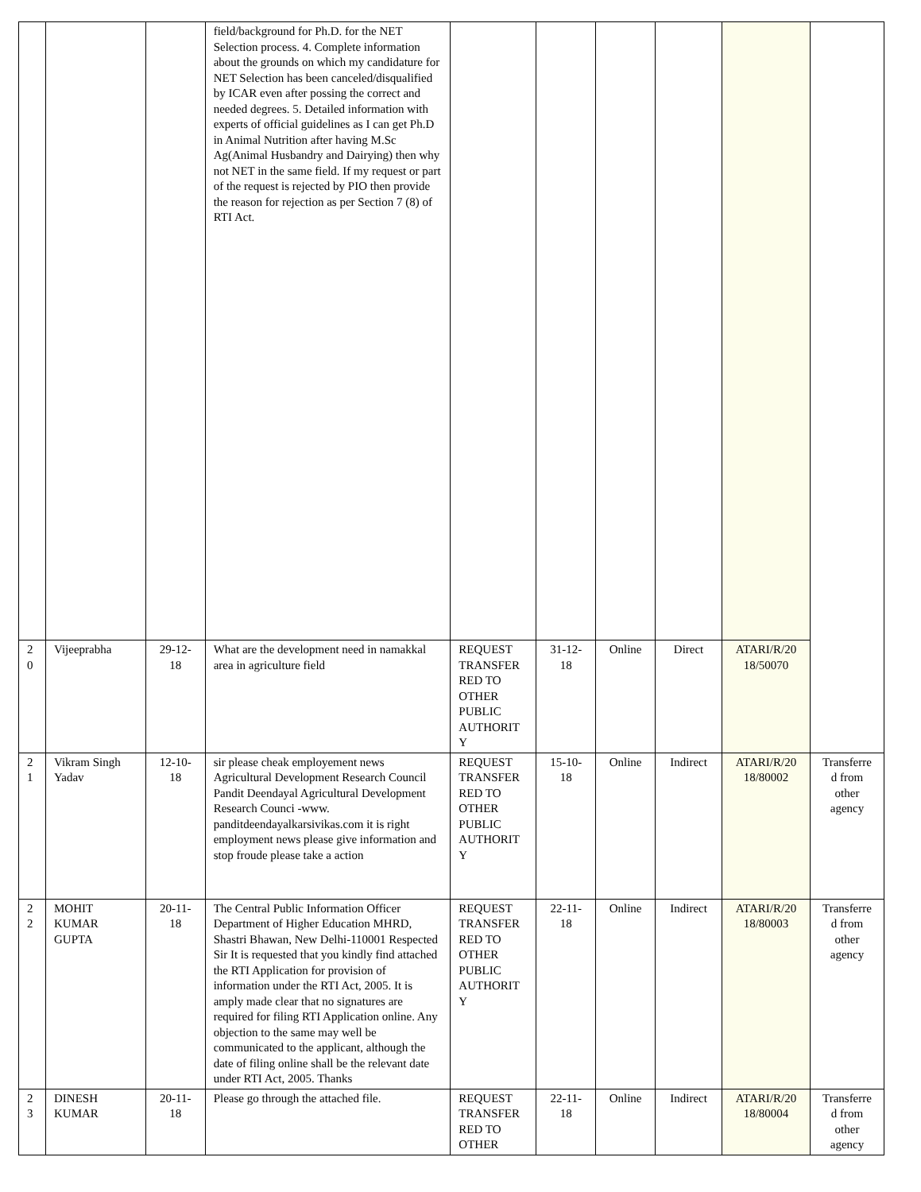| | | | field/background for Ph.D. for the NET Selection process. 4. Complete information about the grounds on which my candidature for NET Selection has been canceled/disqualified by ICAR even after possing the correct and needed degrees. 5. Detailed information with experts of official guidelines as I can get Ph.D in Animal Nutrition after having M.Sc Ag(Animal Husbandry and Dairying) then why not NET in the same field. If my request or part of the request is rejected by PIO then provide the reason for rejection as per Section 7 (8) of RTI Act. | | | | | | |
| 2 0 | Vijeeprabha | 29-12-18 | What are the development need in namakkal area in agriculture field | REQUEST TRANSFER RED TO OTHER PUBLIC AUTHORIT Y | 31-12-18 | Online | Direct | ATARI/R/20 18/50070 | |
| 2 1 | Vikram Singh Yadav | 12-10-18 | sir please cheak employement news Agricultural Development Research Council Pandit Deendayal Agricultural Development Research Counci -www. panditdeendayalkarsivikas.com it is right employment news please give information and stop froude please take a action | REQUEST TRANSFER RED TO OTHER PUBLIC AUTHORIT Y | 15-10-18 | Online | Indirect | ATARI/R/20 18/80002 | Transferre d from other agency |
| 2 2 | MOHIT KUMAR GUPTA | 20-11-18 | The Central Public Information Officer Department of Higher Education MHRD, Shastri Bhawan, New Delhi-110001 Respected Sir It is requested that you kindly find attached the RTI Application for provision of information under the RTI Act, 2005. It is amply made clear that no signatures are required for filing RTI Application online. Any objection to the same may well be communicated to the applicant, although the date of filing online shall be the relevant date under RTI Act, 2005. Thanks | REQUEST TRANSFER RED TO OTHER PUBLIC AUTHORIT Y | 22-11-18 | Online | Indirect | ATARI/R/20 18/80003 | Transferre d from other agency |
| 2 3 | DINESH KUMAR | 20-11-18 | Please go through the attached file. | REQUEST TRANSFER RED TO OTHER | 22-11-18 | Online | Indirect | ATARI/R/20 18/80004 | Transferre d from other agency |